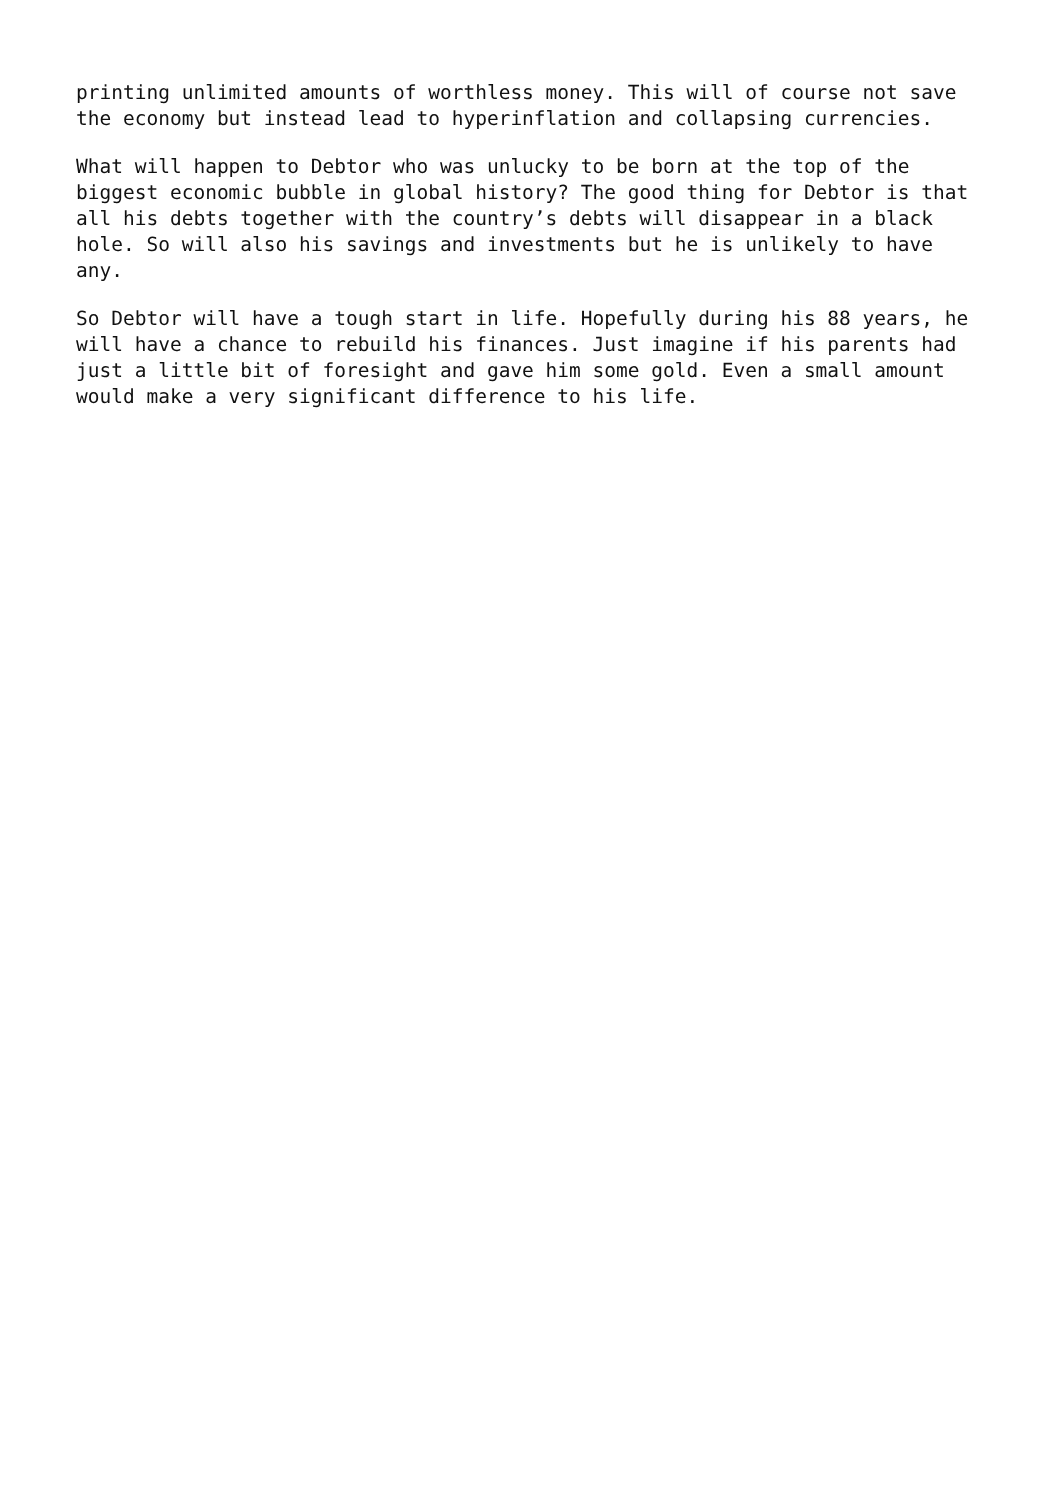printing unlimited amounts of worthless money. This will of course not save the economy but instead lead to hyperinflation and collapsing currencies.
What will happen to Debtor who was unlucky to be born at the top of the biggest economic bubble in global history? The good thing for Debtor is that all his debts together with the country’s debts will disappear in a black hole. So will also his savings and investments but he is unlikely to have any.
So Debtor will have a tough start in life. Hopefully during his 88 years, he will have a chance to rebuild his finances. Just imagine if his parents had just a little bit of foresight and gave him some gold. Even a small amount would make a very significant difference to his life.